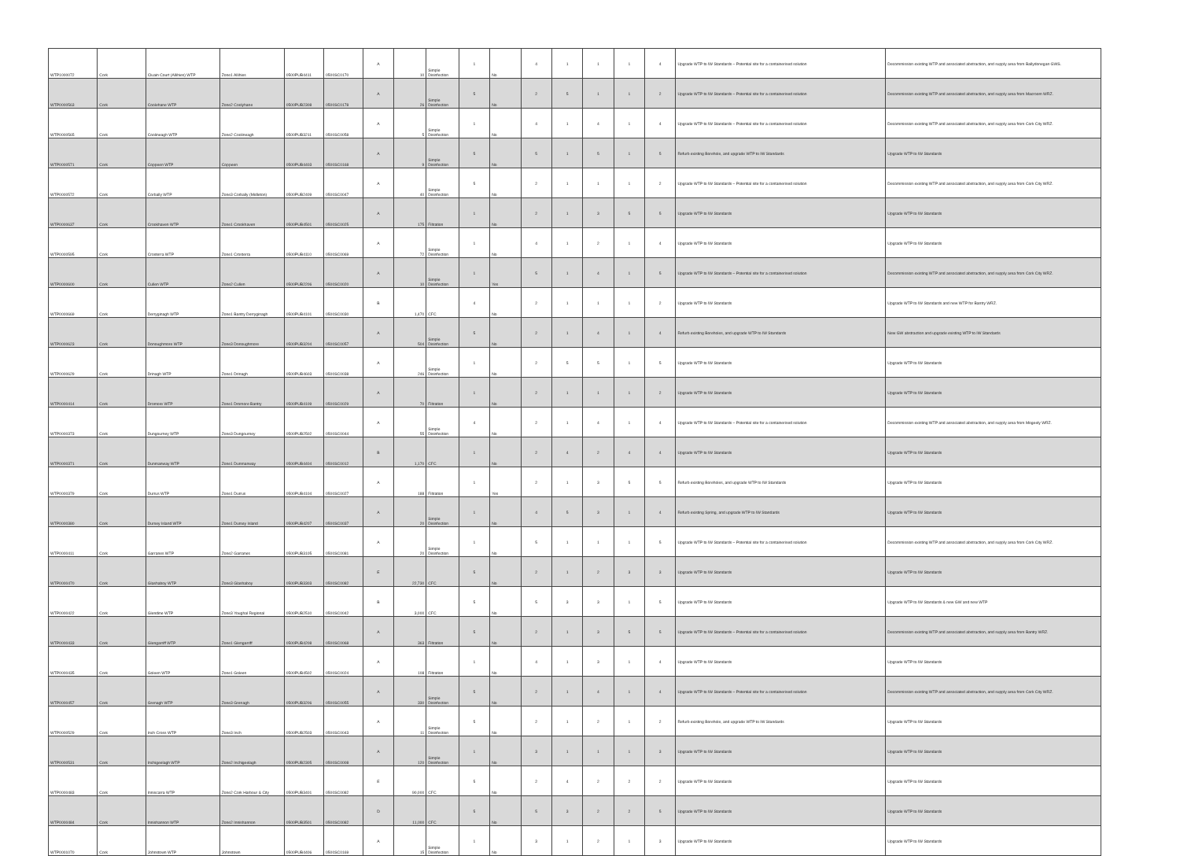| WTP1000072 | Cork | Cluain Court (Allihies) WTP | Zone1 Allihies | 0500PUB4411 | 0500SC0170 | A | 10 | Simple Disinfection | 1 | No | 4 | 1 | 1 | 1 | 4 | Upgrade WTP to IW Standards – Potential site for a containerised solution | Decommission existing WTP and associated abstraction, and supply area from Ballydonegan GWS. |
| WTP0000563 | Cork | Coolehane WTP | Zone2 Coolyhane | 0500PUB2308 | 0500SC0178 | A | 26 | Simple Disinfection | 5 | No | 2 | 5 | 1 | 1 | 2 | Upgrade WTP to IW Standards – Potential site for a containerised solution | Decommission existing WTP and associated abstraction, and supply area from Macroom WRZ. |
| WTP0000565 | Cork | Coolineagh WTP | Zone2 Coolineagh | 0500PUB3211 | 0500SC0058 | A | 5 | Simple Disinfection | 1 | No | 4 | 1 | 4 | 1 | 4 | Upgrade WTP to IW Standards – Potential site for a containerised solution | Decommission existing WTP and associated abstraction, and supply area from Cork City WRZ. |
| WTP0000571 | Cork | Coppeen WTP | Coppeen | 0500PUB4403 | 0500SC0168 | A | 9 | Simple Disinfection | 5 | No | 5 | 1 | 5 | 1 | 5 | Refurb existing Borehole, and upgrade WTP to IW Standards | Upgrade WTP to IW Standards |
| WTP0000572 | Cork | Corbally WTP | Zone3 Corbally (Midleton) | 0500PUB2409 | 0500SC0047 | A | 40 | Simple Disinfection | 5 | No | 2 | 1 | 1 | 1 | 2 | Upgrade WTP to IW Standards – Potential site for a containerised solution | Decommission existing WTP and associated abstraction, and supply area from Cork City WRZ. |
| WTP0000637 | Cork | Crookhaven WTP | Zone1 Crookhaven | 0500PUB4501 | 0500SC0025 | A | 175 | Filtration | 1 | No | 2 | 1 | 3 | 5 | 5 | Upgrade WTP to IW Standards | Upgrade WTP to IW Standards |
| WTP0000595 | Cork | Crosterra WTP | Zone1 Crosterra | 0500PUB4110 | 0500SC0069 | A | 72 | Simple Disinfection | 1 | No | 4 | 1 | 2 | 1 | 4 | Upgrade WTP to IW Standards | Upgrade WTP to IW Standards |
| WTP0000600 | Cork | Cullen WTP | Zone2 Cullen | 0500PUB2206 | 0500SC0020 | A | 10 | Simple Disinfection | 1 | Yes | 5 | 1 | 4 | 1 | 5 | Upgrade WTP to IW Standards – Potential site for a containerised solution | Decommission existing WTP and associated abstraction, and supply area from Cork City WRZ. |
| WTP0000669 | Cork | Derryginagh WTP | Zone1 Bantry Derryginagh | 0500PUB4101 | 0500SC0030 | B | 1,470 | CFC | 4 | No | 2 | 1 | 1 | 1 | 2 | Upgrade WTP to IW Standards | Upgrade WTP to IW Standards and new WTP for Bantry WRZ. |
| WTP0000623 | Cork | Donoughmore WTP | Zone3 Donoughmore | 0500PUB3204 | 0500SC0057 | A | 504 | Simple Disinfection | 5 | No | 2 | 1 | 4 | 1 | 4 | Refurb existing Boreholes, and upgrade WTP to IW Standards | New GW abstraction and upgrade existing WTP to IW Standards |
| WTP0000629 | Cork | Drinagh WTP | Zone1 Drinagh | 0500PUB4603 | 0500SC0038 | A | 246 | Simple Disinfection | 1 | No | 2 | 5 | 5 | 1 | 5 | Upgrade WTP to IW Standards | Upgrade WTP to IW Standards |
| WTP0000414 | Cork | Dromore WTP | Zone1 Dromore Bantry | 0500PUB4109 | 0500SC0029 | A | 70 | Filtration | 1 | No | 2 | 1 | 1 | 1 | 2 | Upgrade WTP to IW Standards | Upgrade WTP to IW Standards |
| WTP0000373 | Cork | Dungourney WTP | Zone3 Dungourney | 0500PUB2502 | 0500SC0044 | A | 55 | Simple Disinfection | 4 | No | 2 | 1 | 4 | 1 | 4 | Upgrade WTP to IW Standards – Potential site for a containerised solution | Decommission existing WTP and associated abstraction, and supply area from Mogeely WRZ. |
| WTP0000371 | Cork | Dunmanway WTP | Zone1 Dunmanway | 0500PUB4404 | 0500SC0012 | B | 1,170 | CFC | 1 | No | 2 | 4 | 2 | 4 | 4 | Upgrade WTP to IW Standards | Upgrade WTP to IW Standards |
| WTP0000379 | Cork | Durrus WTP | Zone1 Durrus | 0500PUB4104 | 0500SC0027 | A | 188 | Filtration | 1 | Yes | 2 | 1 | 3 | 5 | 5 | Refurb existing Boreholes, and upgrade WTP to IW Standards | Upgrade WTP to IW Standards |
| WTP0000380 | Cork | Dursey Island WTP | Zone1 Dursey Island | 0500PUB4207 | 0500SC0037 | A | 20 | Simple Disinfection | 1 | No | 4 | 5 | 3 | 1 | 4 | Refurb existing Spring, and upgrade WTP to IW Standards | Upgrade WTP to IW Standards |
| WTP0000411 | Cork | Garranes WTP | Zone2 Garranes | 0500PUB3105 | 0500SC0081 | A | 20 | Simple Disinfection | 1 | No | 5 | 1 | 1 | 1 | 5 | Upgrade WTP to IW Standards – Potential site for a containerised solution | Decommission existing WTP and associated abstraction, and supply area from Cork City WRZ. |
| WTP0000470 | Cork | Glashaboy WTP | Zone3 Glashaboy | 0500PUB3303 | 0500SC0082 | E | 22,730 | CFC | 5 | No | 2 | 1 | 2 | 3 | 3 | Upgrade WTP to IW Standards | Upgrade WTP to IW Standards |
| WTP0000422 | Cork | Glendine WTP | Zone3 Youghal Regional | 0500PUB2510 | 0500SC0042 | B | 3,000 | CFC | 5 | No | 5 | 3 | 3 | 1 | 5 | Upgrade WTP to IW Standards | Upgrade WTP to IW Standards & new GW and new WTP |
| WTP0000433 | Cork | Glengarriff WTP | Zone1 Glengarriff | 0500PUB4208 | 0500SC0068 | A | 363 | Filtration | 5 | No | 2 | 1 | 3 | 5 | 5 | Upgrade WTP to IW Standards – Potential site for a containerised solution | Decommission existing WTP and associated abstraction, and supply area from Bantry WRZ. |
| WTP0000435 | Cork | Goleen WTP | Zone1 Goleen | 0500PUB4502 | 0500SC0024 | A | 108 | Filtration | 1 | No | 4 | 1 | 3 | 1 | 4 | Upgrade WTP to IW Standards | Upgrade WTP to IW Standards |
| WTP0000457 | Cork | Grenagh WTP | Zone3 Grenagh | 0500PUB3206 | 0500SC0055 | A | 330 | Simple Disinfection | 5 | No | 2 | 1 | 4 | 1 | 4 | Upgrade WTP to IW Standards – Potential site for a containerised solution | Decommission existing WTP and associated abstraction, and supply area from Cork City WRZ. |
| WTP0000529 | Cork | Inch Cross WTP | Zone3 Inch | 0500PUB2503 | 0500SC0043 | A | 11 | Simple Disinfection | 5 | No | 2 | 1 | 2 | 1 | 2 | Refurb existing Borehole, and upgrade WTP to IW Standards | Upgrade WTP to IW Standards |
| WTP0000531 | Cork | Inchigeelagh WTP | Zone2 Inchigeelagh | 0500PUB2305 | 0500SC0008 | A | 120 | Simple Disinfection | 1 | No | 3 | 1 | 1 | 1 | 3 | Upgrade WTP to IW Standards | Upgrade WTP to IW Standards |
| WTP0000483 | Cork | Inniscarra WTP | Zone2 Cork Harbour & City | 0500PUB3401 | 0500SC0082 | E | 90,000 | CFC | 5 | No | 2 | 4 | 2 | 2 | 2 | Upgrade WTP to IW Standards | Upgrade WTP to IW Standards |
| WTP0000484 | Cork | Innishannon WTP | Zone2 Innishannon | 0500PUB3501 | 0500SC0082 | D | 11,000 | CFC | 5 | No | 5 | 3 | 2 | 2 | 5 | Upgrade WTP to IW Standards | Upgrade WTP to IW Standards |
| WTP0001070 | Cork | Johnstown WTP | Johnstown | 0500PUB4406 | 0500SC0169 | A | 15 | Simple Disinfection | 1 | No | 3 | 1 | 2 | 1 | 3 | Upgrade WTP to IW Standards | Upgrade WTP to IW Standards |